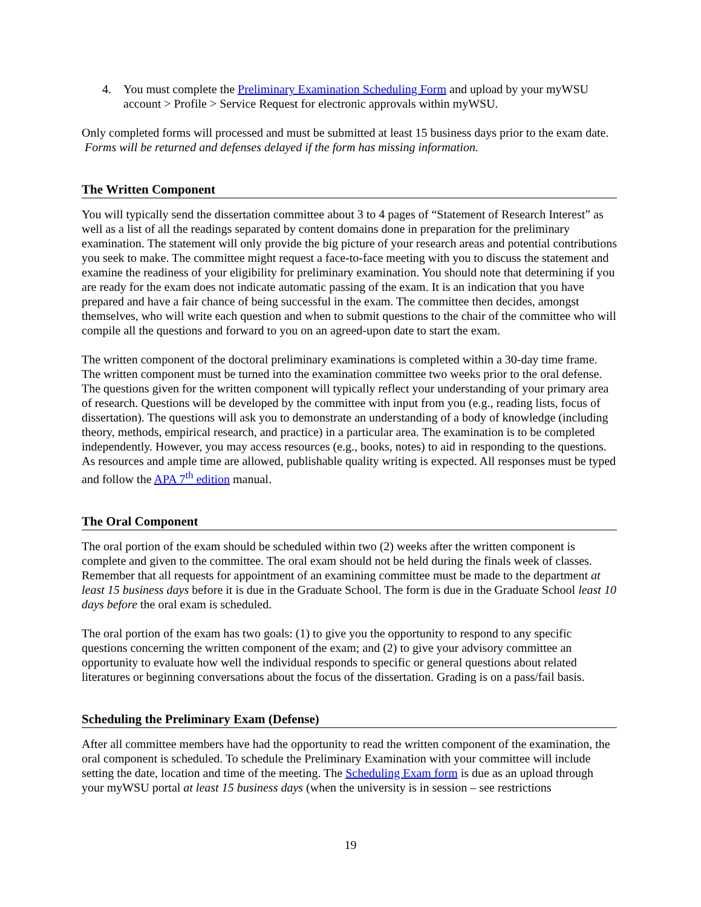4. You must complete the Preliminary Examination Scheduling Form and upload by your myWSU account > Profile > Service Request for electronic approvals within myWSU.
Only completed forms will processed and must be submitted at least 15 business days prior to the exam date. Forms will be returned and defenses delayed if the form has missing information.
The Written Component
You will typically send the dissertation committee about 3 to 4 pages of “Statement of Research Interest” as well as a list of all the readings separated by content domains done in preparation for the preliminary examination. The statement will only provide the big picture of your research areas and potential contributions you seek to make. The committee might request a face-to-face meeting with you to discuss the statement and examine the readiness of your eligibility for preliminary examination. You should note that determining if you are ready for the exam does not indicate automatic passing of the exam. It is an indication that you have prepared and have a fair chance of being successful in the exam. The committee then decides, amongst themselves, who will write each question and when to submit questions to the chair of the committee who will compile all the questions and forward to you on an agreed-upon date to start the exam.
The written component of the doctoral preliminary examinations is completed within a 30-day time frame. The written component must be turned into the examination committee two weeks prior to the oral defense. The questions given for the written component will typically reflect your understanding of your primary area of research. Questions will be developed by the committee with input from you (e.g., reading lists, focus of dissertation). The questions will ask you to demonstrate an understanding of a body of knowledge (including theory, methods, empirical research, and practice) in a particular area. The examination is to be completed independently. However, you may access resources (e.g., books, notes) to aid in responding to the questions. As resources and ample time are allowed, publishable quality writing is expected. All responses must be typed and follow the APA 7<sup>th</sup> edition manual.
The Oral Component
The oral portion of the exam should be scheduled within two (2) weeks after the written component is complete and given to the committee. The oral exam should not be held during the finals week of classes. Remember that all requests for appointment of an examining committee must be made to the department at least 15 business days before it is due in the Graduate School. The form is due in the Graduate School least 10 days before the oral exam is scheduled.
The oral portion of the exam has two goals: (1) to give you the opportunity to respond to any specific questions concerning the written component of the exam; and (2) to give your advisory committee an opportunity to evaluate how well the individual responds to specific or general questions about related literatures or beginning conversations about the focus of the dissertation. Grading is on a pass/fail basis.
Scheduling the Preliminary Exam (Defense)
After all committee members have had the opportunity to read the written component of the examination, the oral component is scheduled. To schedule the Preliminary Examination with your committee will include setting the date, location and time of the meeting. The Scheduling Exam form is due as an upload through your myWSU portal at least 15 business days (when the university is in session – see restrictions
19